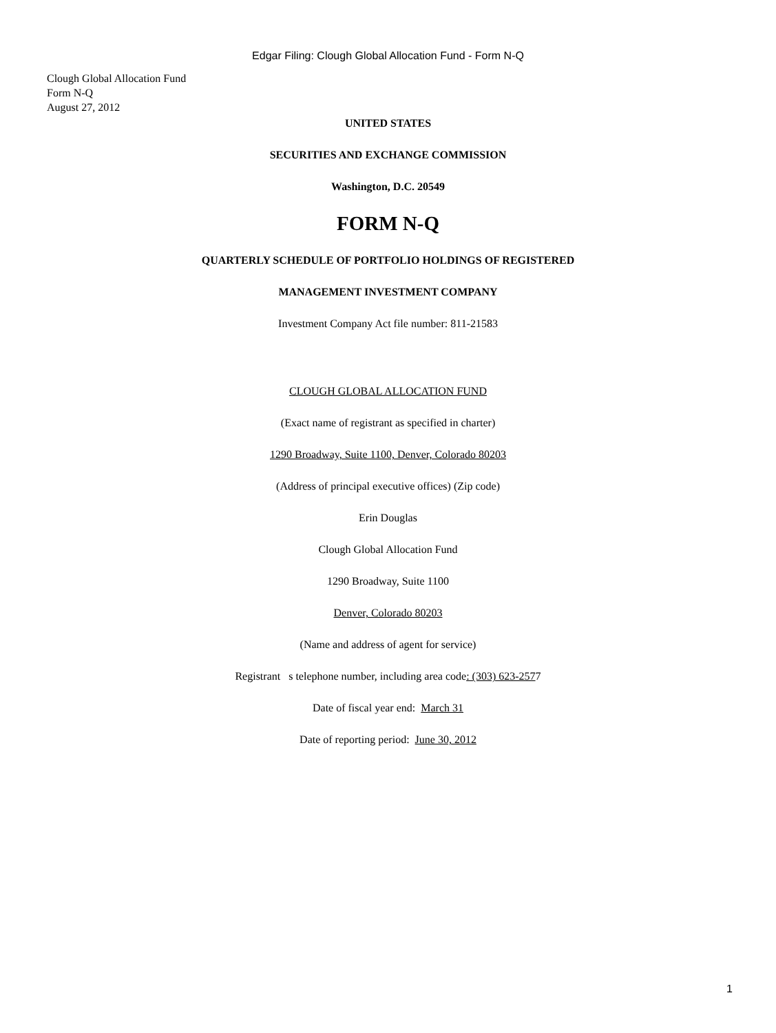Edgar Filing: Clough Global Allocation Fund - Form N-Q
Clough Global Allocation Fund
Form N-Q
August 27, 2012
UNITED STATES
SECURITIES AND EXCHANGE COMMISSION
Washington, D.C. 20549
FORM N-Q
QUARTERLY SCHEDULE OF PORTFOLIO HOLDINGS OF REGISTERED
MANAGEMENT INVESTMENT COMPANY
Investment Company Act file number: 811-21583
CLOUGH GLOBAL ALLOCATION FUND
(Exact name of registrant as specified in charter)
1290 Broadway, Suite 1100, Denver, Colorado 80203
(Address of principal executive offices) (Zip code)
Erin Douglas
Clough Global Allocation Fund
1290 Broadway, Suite 1100
Denver, Colorado 80203
(Name and address of agent for service)
Registrant s telephone number, including area code: (303) 623-2577
Date of fiscal year end: March 31
Date of reporting period: June 30, 2012
1